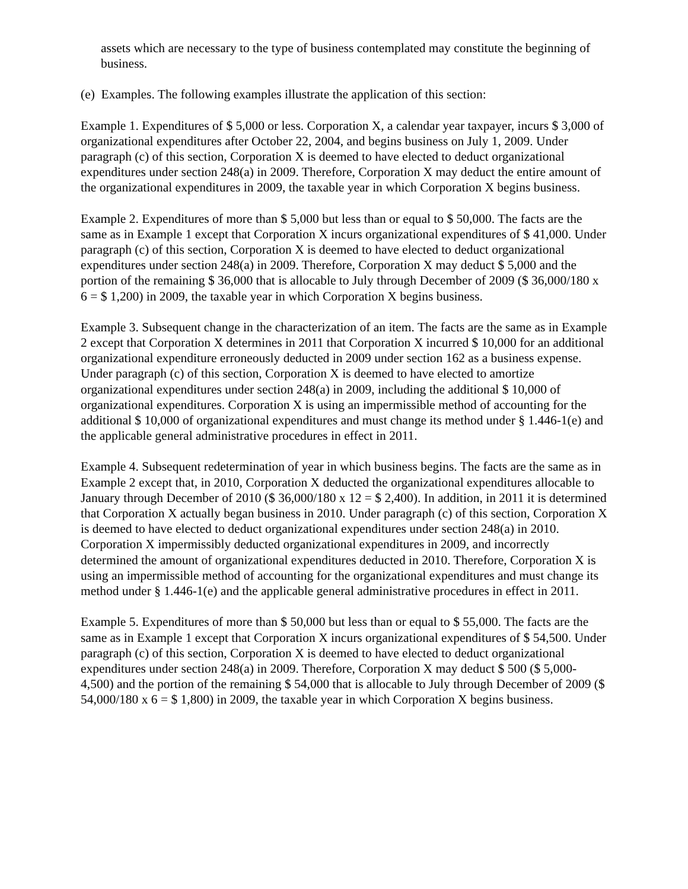assets which are necessary to the type of business contemplated may constitute the beginning of business.
(e) Examples. The following examples illustrate the application of this section:
Example 1. Expenditures of $ 5,000 or less. Corporation X, a calendar year taxpayer, incurs $ 3,000 of organizational expenditures after October 22, 2004, and begins business on July 1, 2009. Under paragraph (c) of this section, Corporation X is deemed to have elected to deduct organizational expenditures under section 248(a) in 2009. Therefore, Corporation X may deduct the entire amount of the organizational expenditures in 2009, the taxable year in which Corporation X begins business.
Example 2. Expenditures of more than $ 5,000 but less than or equal to $ 50,000. The facts are the same as in Example 1 except that Corporation X incurs organizational expenditures of $ 41,000. Under paragraph (c) of this section, Corporation X is deemed to have elected to deduct organizational expenditures under section 248(a) in 2009. Therefore, Corporation X may deduct $ 5,000 and the portion of the remaining $ 36,000 that is allocable to July through December of 2009 ($ 36,000/180 x 6 = $ 1,200) in 2009, the taxable year in which Corporation X begins business.
Example 3. Subsequent change in the characterization of an item. The facts are the same as in Example 2 except that Corporation X determines in 2011 that Corporation X incurred $ 10,000 for an additional organizational expenditure erroneously deducted in 2009 under section 162 as a business expense. Under paragraph (c) of this section, Corporation X is deemed to have elected to amortize organizational expenditures under section 248(a) in 2009, including the additional $ 10,000 of organizational expenditures. Corporation X is using an impermissible method of accounting for the additional $ 10,000 of organizational expenditures and must change its method under § 1.446-1(e) and the applicable general administrative procedures in effect in 2011.
Example 4. Subsequent redetermination of year in which business begins. The facts are the same as in Example 2 except that, in 2010, Corporation X deducted the organizational expenditures allocable to January through December of 2010 ($ 36,000/180 x 12 = $ 2,400). In addition, in 2011 it is determined that Corporation X actually began business in 2010. Under paragraph (c) of this section, Corporation X is deemed to have elected to deduct organizational expenditures under section 248(a) in 2010. Corporation X impermissibly deducted organizational expenditures in 2009, and incorrectly determined the amount of organizational expenditures deducted in 2010. Therefore, Corporation X is using an impermissible method of accounting for the organizational expenditures and must change its method under § 1.446-1(e) and the applicable general administrative procedures in effect in 2011.
Example 5. Expenditures of more than $ 50,000 but less than or equal to $ 55,000. The facts are the same as in Example 1 except that Corporation X incurs organizational expenditures of $ 54,500. Under paragraph (c) of this section, Corporation X is deemed to have elected to deduct organizational expenditures under section 248(a) in 2009. Therefore, Corporation X may deduct $ 500 ($ 5,000-4,500) and the portion of the remaining $ 54,000 that is allocable to July through December of 2009 ($ 54,000/180 x 6 = $ 1,800) in 2009, the taxable year in which Corporation X begins business.